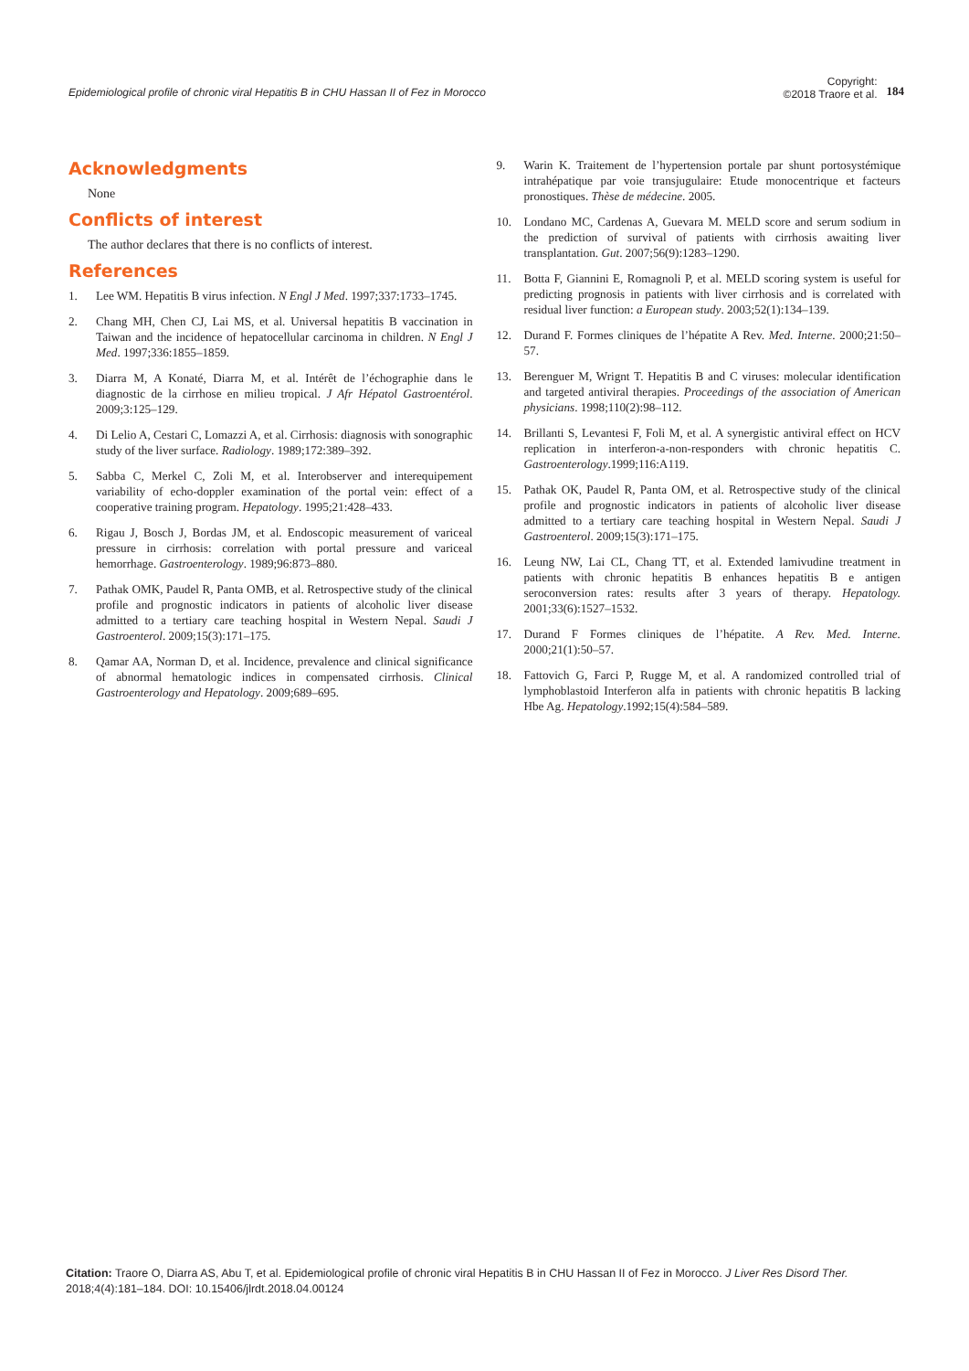Epidemiological profile of chronic viral Hepatitis B in CHU Hassan II of Fez in Morocco
Copyright:
©2018 Traore et al.
184
Acknowledgments
None
Conflicts of interest
The author declares that there is no conflicts of interest.
References
1. Lee WM. Hepatitis B virus infection. N Engl J Med. 1997;337:1733–1745.
2. Chang MH, Chen CJ, Lai MS, et al. Universal hepatitis B vaccination in Taiwan and the incidence of hepatocellular carcinoma in children. N Engl J Med. 1997;336:1855–1859.
3. Diarra M, A Konaté, Diarra M, et al. Intérêt de l’échographie dans le diagnostic de la cirrhose en milieu tropical. J Afr Hépatol Gastroentérol. 2009;3:125–129.
4. Di Lelio A, Cestari C, Lomazzi A, et al. Cirrhosis: diagnosis with sonographic study of the liver surface. Radiology. 1989;172:389–392.
5. Sabba C, Merkel C, Zoli M, et al. Interobserver and interequipement variability of echo-doppler examination of the portal vein: effect of a cooperative training program. Hepatology. 1995;21:428–433.
6. Rigau J, Bosch J, Bordas JM, et al. Endoscopic measurement of variceal pressure in cirrhosis: correlation with portal pressure and variceal hemorrhage. Gastroenterology. 1989;96:873–880.
7. Pathak OMK, Paudel R, Panta OMB, et al. Retrospective study of the clinical profile and prognostic indicators in patients of alcoholic liver disease admitted to a tertiary care teaching hospital in Western Nepal. Saudi J Gastroenterol. 2009;15(3):171–175.
8. Qamar AA, Norman D, et al. Incidence, prevalence and clinical significance of abnormal hematologic indices in compensated cirrhosis. Clinical Gastroenterology and Hepatology. 2009;689–695.
9. Warin K. Traitement de l’hypertension portale par shunt portosystémique intrahépatique par voie transjugulaire: Etude monocentrique et facteurs pronostiques. Thèse de médecine. 2005.
10. Londano MC, Cardenas A, Guevara M. MELD score and serum sodium in the prediction of survival of patients with cirrhosis awaiting liver transplantation. Gut. 2007;56(9):1283–1290.
11. Botta F, Giannini E, Romagnoli P, et al. MELD scoring system is useful for predicting prognosis in patients with liver cirrhosis and is correlated with residual liver function: a European study. 2003;52(1):134–139.
12. Durand F. Formes cliniques de l’hépatite A Rev. Med. Interne. 2000;21:50–57.
13. Berenguer M, Wrignt T. Hepatitis B and C viruses: molecular identification and targeted antiviral therapies. Proceedings of the association of American physicians. 1998;110(2):98–112.
14. Brillanti S, Levantesi F, Foli M, et al. A synergistic antiviral effect on HCV replication in interferon-a-non-responders with chronic hepatitis C. Gastroenterology.1999;116:A119.
15. Pathak OK, Paudel R, Panta OM, et al. Retrospective study of the clinical profile and prognostic indicators in patients of alcoholic liver disease admitted to a tertiary care teaching hospital in Western Nepal. Saudi J Gastroenterol. 2009;15(3):171–175.
16. Leung NW, Lai CL, Chang TT, et al. Extended lamivudine treatment in patients with chronic hepatitis B enhances hepatitis B e antigen seroconversion rates: results after 3 years of therapy. Hepatology. 2001;33(6):1527–1532.
17. Durand F Formes cliniques de l’hépatite. A Rev. Med. Interne. 2000;21(1):50–57.
18. Fattovich G, Farci P, Rugge M, et al. A randomized controlled trial of lymphoblastoid Interferon alfa in patients with chronic hepatitis B lacking Hbe Ag. Hepatology.1992;15(4):584–589.
Citation: Traore O, Diarra AS, Abu T, et al. Epidemiological profile of chronic viral Hepatitis B in CHU Hassan II of Fez in Morocco. J Liver Res Disord Ther. 2018;4(4):181–184. DOI: 10.15406/jlrdt.2018.04.00124